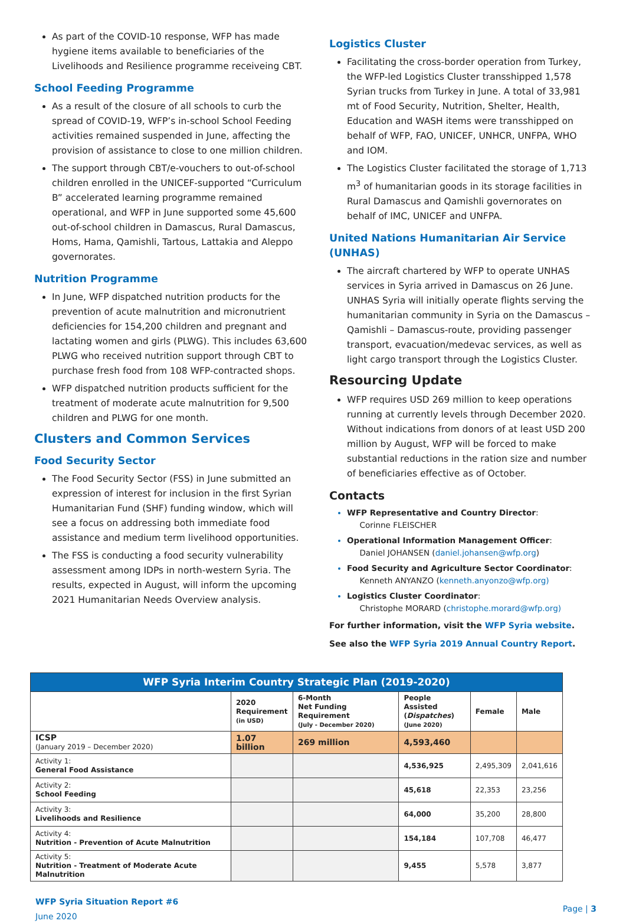As part of the COVID-10 response, WFP has made hygiene items available to beneficiaries of the Livelihoods and Resilience programme receiveing CBT.
School Feeding Programme
As a result of the closure of all schools to curb the spread of COVID-19, WFP’s in-school School Feeding activities remained suspended in June, affecting the provision of assistance to close to one million children.
The support through CBT/e-vouchers to out-of-school children enrolled in the UNICEF-supported “Curriculum B” accelerated learning programme remained operational, and WFP in June supported some 45,600 out-of-school children in Damascus, Rural Damascus, Homs, Hama, Qamishli, Tartous, Lattakia and Aleppo governorates.
Nutrition Programme
In June, WFP dispatched nutrition products for the prevention of acute malnutrition and micronutrient deficiencies for 154,200 children and pregnant and lactating women and girls (PLWG). This includes 63,600 PLWG who received nutrition support through CBT to purchase fresh food from 108 WFP-contracted shops.
WFP dispatched nutrition products sufficient for the treatment of moderate acute malnutrition for 9,500 children and PLWG for one month.
Clusters and Common Services
Food Security Sector
The Food Security Sector (FSS) in June submitted an expression of interest for inclusion in the first Syrian Humanitarian Fund (SHF) funding window, which will see a focus on addressing both immediate food assistance and medium term livelihood opportunities.
The FSS is conducting a food security vulnerability assessment among IDPs in north-western Syria. The results, expected in August, will inform the upcoming 2021 Humanitarian Needs Overview analysis.
Logistics Cluster
Facilitating the cross-border operation from Turkey, the WFP-led Logistics Cluster transshipped 1,578 Syrian trucks from Turkey in June. A total of 33,981 mt of Food Security, Nutrition, Shelter, Health, Education and WASH items were transshipped on behalf of WFP, FAO, UNICEF, UNHCR, UNFPA, WHO and IOM.
The Logistics Cluster facilitated the storage of 1,713 m<sup>3</sup> of humanitarian goods in its storage facilities in Rural Damascus and Qamishli governorates on behalf of IMC, UNICEF and UNFPA.
United Nations Humanitarian Air Service (UNHAS)
The aircraft chartered by WFP to operate UNHAS services in Syria arrived in Damascus on 26 June. UNHAS Syria will initially operate flights serving the humanitarian community in Syria on the Damascus – Qamishli – Damascus-route, providing passenger transport, evacuation/medevac services, as well as light cargo transport through the Logistics Cluster.
Resourcing Update
WFP requires USD 269 million to keep operations running at currently levels through December 2020. Without indications from donors of at least USD 200 million by August, WFP will be forced to make substantial reductions in the ration size and number of beneficiaries effective as of October.
Contacts
WFP Representative and Country Director:
Corinne FLEISCHER
Operational Information Management Officer:
Daniel JOHANSEN (daniel.johansen@wfp.org)
Food Security and Agriculture Sector Coordinator:
Kenneth ANYANZO (kenneth.anyonzo@wfp.org)
Logistics Cluster Coordinator:
Christophe MORARD (christophe.morard@wfp.org)
For further information, visit the WFP Syria website.
See also the WFP Syria 2019 Annual Country Report.
| WFP Syria Interim Country Strategic Plan (2019-2020) | | | | | |
| --- | --- | --- | --- | --- | --- |
| | 2020 Requirement (in USD) | 6-Month Net Funding Requirement (July - December 2020) | People Assisted ( Dispatches ) (June 2020) | Female | Male |
| ICSP (January 2019 – December 2020) | 1.07 billion | 269 million | 4,593,460 | | |
| Activity 1: General Food Assistance | | | 4,536,925 | 2,495,309 | 2,041,616 |
| Activity 2: School Feeding | | | 45,618 | 22,353 | 23,256 |
| Activity 3: Livelihoods and Resilience | | | 64,000 | 35,200 | 28,800 |
| Activity 4: Nutrition - Prevention of Acute Malnutrition | | | 154,184 | 107,708 | 46,477 |
| Activity 5: Nutrition - Treatment of Moderate Acute Malnutrition | | | 9,455 | 5,578 | 3,877 |
WFP Syria Situation Report #6
June 2020
Page | 3